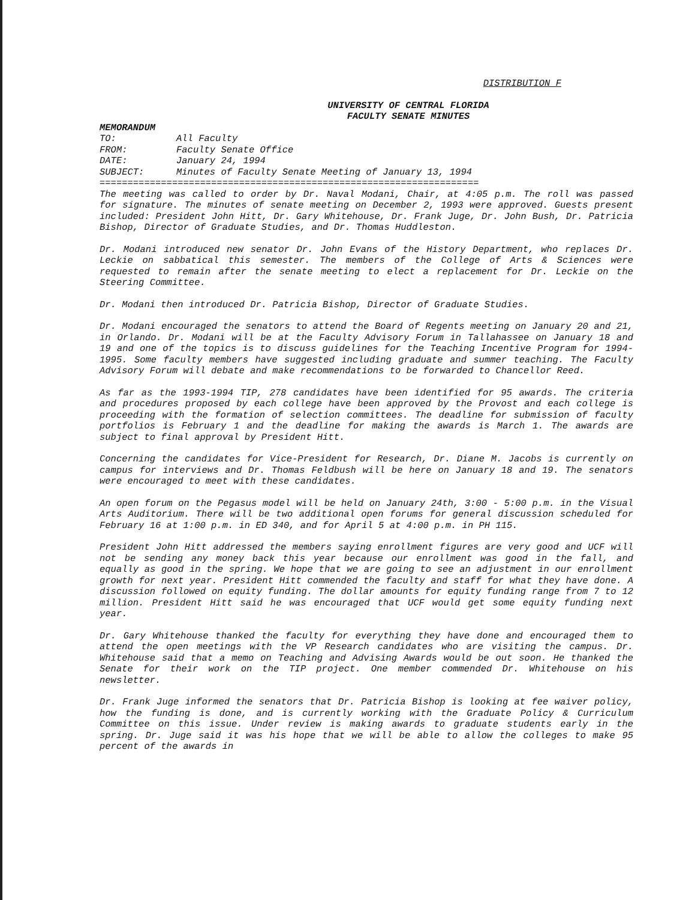DISTRIBUTION F
UNIVERSITY OF CENTRAL FLORIDA
FACULTY SENATE MINUTES
MEMORANDUM
| TO: | All Faculty |
| FROM: | Faculty Senate Office |
| DATE: | January 24, 1994 |
| SUBJECT: | Minutes of Faculty Senate Meeting of January 13, 1994 |
====================================================================
The meeting was called to order by Dr. Naval Modani, Chair, at 4:05 p.m. The roll was passed for signature. The minutes of senate meeting on December 2, 1993 were approved. Guests present included: President John Hitt, Dr. Gary Whitehouse, Dr. Frank Juge, Dr. John Bush, Dr. Patricia Bishop, Director of Graduate Studies, and Dr. Thomas Huddleston.
Dr. Modani introduced new senator Dr. John Evans of the History Department, who replaces Dr. Leckie on sabbatical this semester. The members of the College of Arts & Sciences were requested to remain after the senate meeting to elect a replacement for Dr. Leckie on the Steering Committee.
Dr. Modani then introduced Dr. Patricia Bishop, Director of Graduate Studies.
Dr. Modani encouraged the senators to attend the Board of Regents meeting on January 20 and 21, in Orlando. Dr. Modani will be at the Faculty Advisory Forum in Tallahassee on January 18 and 19 and one of the topics is to discuss guidelines for the Teaching Incentive Program for 1994-1995. Some faculty members have suggested including graduate and summer teaching. The Faculty Advisory Forum will debate and make recommendations to be forwarded to Chancellor Reed.
As far as the 1993-1994 TIP, 278 candidates have been identified for 95 awards. The criteria and procedures proposed by each college have been approved by the Provost and each college is proceeding with the formation of selection committees. The deadline for submission of faculty portfolios is February 1 and the deadline for making the awards is March 1. The awards are subject to final approval by President Hitt.
Concerning the candidates for Vice-President for Research, Dr. Diane M. Jacobs is currently on campus for interviews and Dr. Thomas Feldbush will be here on January 18 and 19. The senators were encouraged to meet with these candidates.
An open forum on the Pegasus model will be held on January 24th, 3:00 - 5:00 p.m. in the Visual Arts Auditorium. There will be two additional open forums for general discussion scheduled for February 16 at 1:00 p.m. in ED 340, and for April 5 at 4:00 p.m. in PH 115.
President John Hitt addressed the members saying enrollment figures are very good and UCF will not be sending any money back this year because our enrollment was good in the fall, and equally as good in the spring. We hope that we are going to see an adjustment in our enrollment growth for next year. President Hitt commended the faculty and staff for what they have done. A discussion followed on equity funding. The dollar amounts for equity funding range from 7 to 12 million. President Hitt said he was encouraged that UCF would get some equity funding next year.
Dr. Gary Whitehouse thanked the faculty for everything they have done and encouraged them to attend the open meetings with the VP Research candidates who are visiting the campus. Dr. Whitehouse said that a memo on Teaching and Advising Awards would be out soon. He thanked the Senate for their work on the TIP project. One member commended Dr. Whitehouse on his newsletter.
Dr. Frank Juge informed the senators that Dr. Patricia Bishop is looking at fee waiver policy, how the funding is done, and is currently working with the Graduate Policy & Curriculum Committee on this issue. Under review is making awards to graduate students early in the spring. Dr. Juge said it was his hope that we will be able to allow the colleges to make 95 percent of the awards in